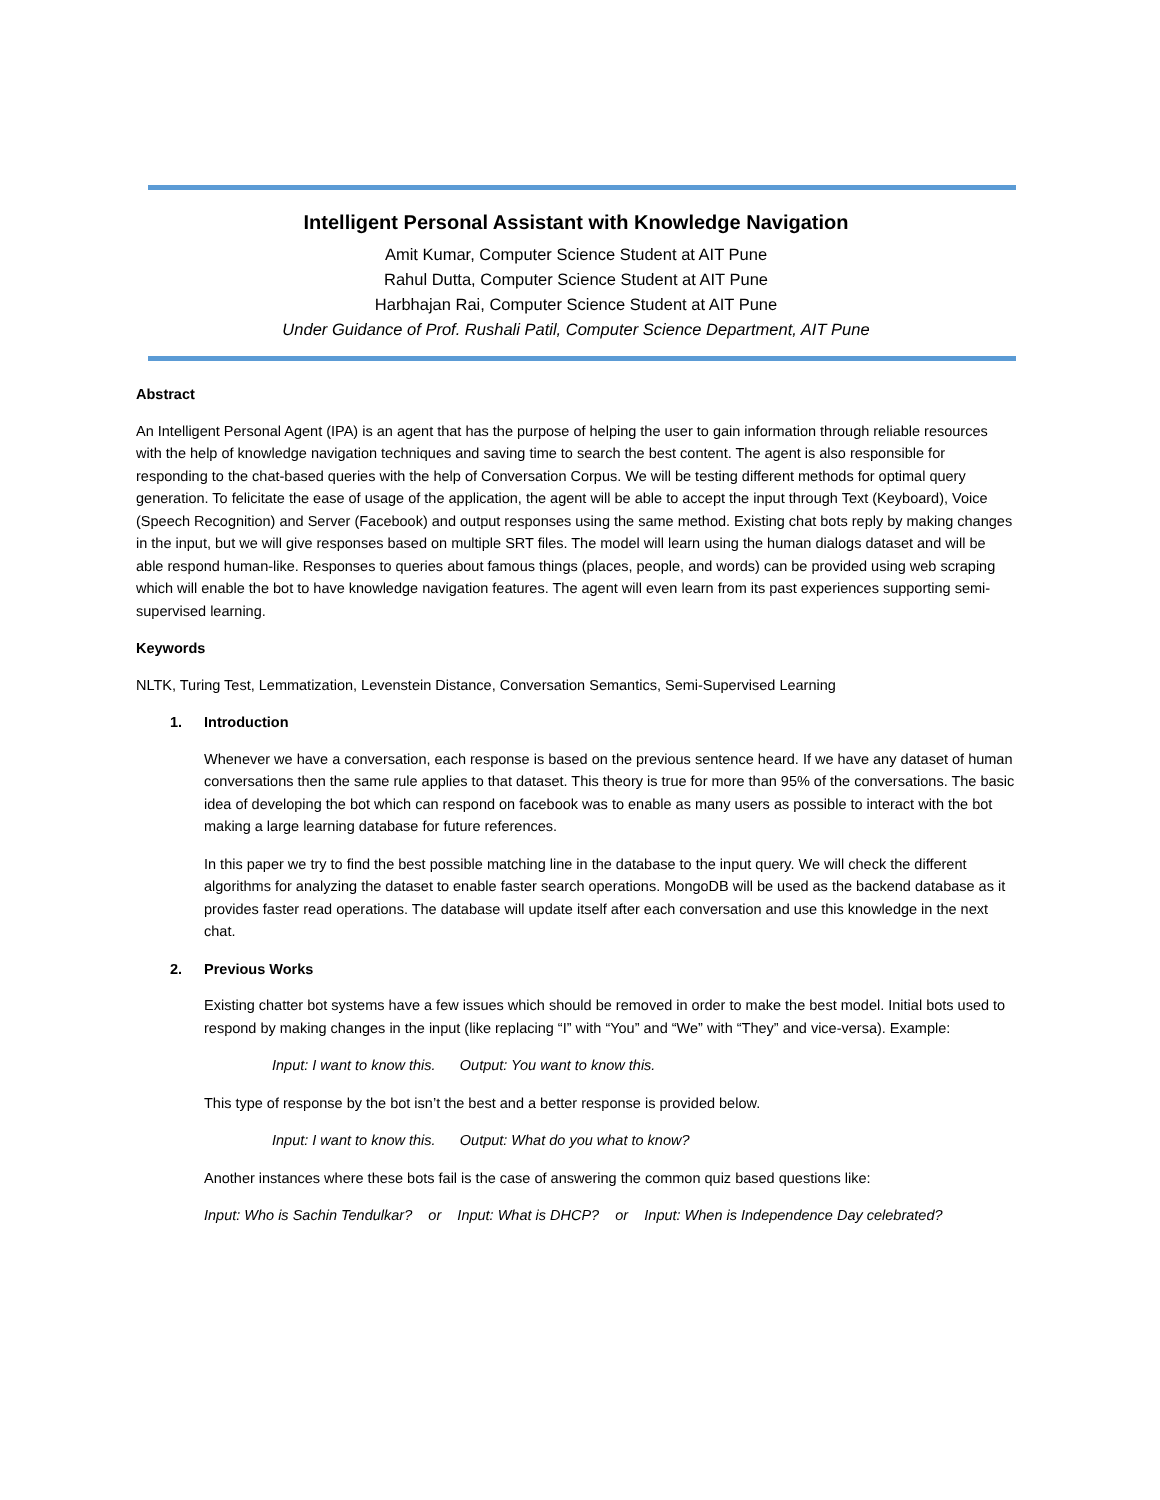Intelligent Personal Assistant with Knowledge Navigation
Amit Kumar, Computer Science Student at AIT Pune
Rahul Dutta, Computer Science Student at AIT Pune
Harbhajan Rai, Computer Science Student at AIT Pune
Under Guidance of Prof. Rushali Patil, Computer Science Department, AIT Pune
Abstract
An Intelligent Personal Agent (IPA) is an agent that has the purpose of helping the user to gain information through reliable resources with the help of knowledge navigation techniques and saving time to search the best content. The agent is also responsible for responding to the chat-based queries with the help of Conversation Corpus. We will be testing different methods for optimal query generation. To felicitate the ease of usage of the application, the agent will be able to accept the input through Text (Keyboard), Voice (Speech Recognition) and Server (Facebook) and output responses using the same method. Existing chat bots reply by making changes in the input, but we will give responses based on multiple SRT files. The model will learn using the human dialogs dataset and will be able respond human-like. Responses to queries about famous things (places, people, and words) can be provided using web scraping which will enable the bot to have knowledge navigation features. The agent will even learn from its past experiences supporting semi-supervised learning.
Keywords
NLTK, Turing Test, Lemmatization, Levenstein Distance, Conversation Semantics, Semi-Supervised Learning
1. Introduction
Whenever we have a conversation, each response is based on the previous sentence heard. If we have any dataset of human conversations then the same rule applies to that dataset. This theory is true for more than 95% of the conversations. The basic idea of developing the bot which can respond on facebook was to enable as many users as possible to interact with the bot making a large learning database for future references.
In this paper we try to find the best possible matching line in the database to the input query. We will check the different algorithms for analyzing the dataset to enable faster search operations. MongoDB will be used as the backend database as it provides faster read operations. The database will update itself after each conversation and use this knowledge in the next chat.
2. Previous Works
Existing chatter bot systems have a few issues which should be removed in order to make the best model. Initial bots used to respond by making changes in the input (like replacing “I” with “You” and “We” with “They” and vice-versa). Example:
Input: I want to know this. Output: You want to know this.
This type of response by the bot isn’t the best and a better response is provided below.
Input: I want to know this. Output: What do you what to know?
Another instances where these bots fail is the case of answering the common quiz based questions like:
Input: Who is Sachin Tendulkar? or Input: What is DHCP? or Input: When is Independence Day celebrated?